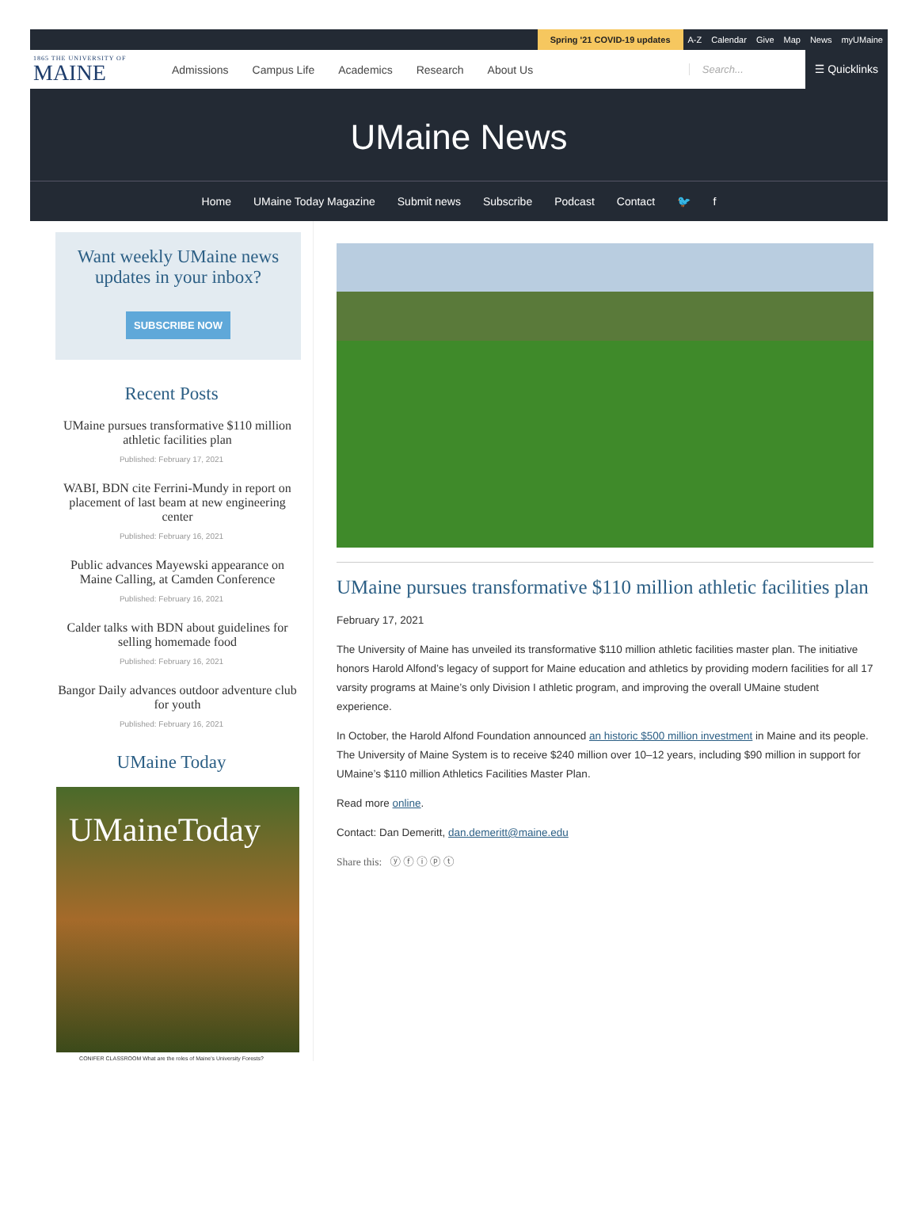Spring '21 COVID-19 updates
A-Z Calendar Give Map News myUMaine
1865 THE UNIVERSITY OF
MAINE
Admissions Campus Life Academics Research About Us Search...
☰ Quicklinks
UMaine News
Home UMaine Today Magazine Submit news Subscribe Podcast Contact 🐦 f
Want weekly UMaine news updates in your inbox?
SUBSCRIBE NOW
Recent Posts
UMaine pursues transformative $110 million athletic facilities plan
Published: February 17, 2021
WABI, BDN cite Ferrini-Mundy in report on placement of last beam at new engineering center
Published: February 16, 2021
Public advances Mayewski appearance on Maine Calling, at Camden Conference
Published: February 16, 2021
Calder talks with BDN about guidelines for selling homemade food
Published: February 16, 2021
Bangor Daily advances outdoor adventure club for youth
Published: February 16, 2021
UMaine Today
UMaineToday
CONIFER CLASSROOM What are the roles of Maine's University Forests?
UMaine pursues transformative $110 million athletic facilities plan
February 17, 2021
The University of Maine has unveiled its transformative $110 million athletic facilities master plan. The initiative honors Harold Alfond’s legacy of support for Maine education and athletics by providing modern facilities for all 17 varsity programs at Maine’s only Division I athletic program, and improving the overall UMaine student experience.
In October, the Harold Alfond Foundation announced an historic $500 million investment in Maine and its people. The University of Maine System is to receive $240 million over 10–12 years, including $90 million in support for UMaine’s $110 million Athletics Facilities Master Plan.
Read more online.
Contact: Dan Demeritt, dan.demeritt@maine.edu
Share this: ⓨ ⓕ ⓘ ⓟ ⓣ